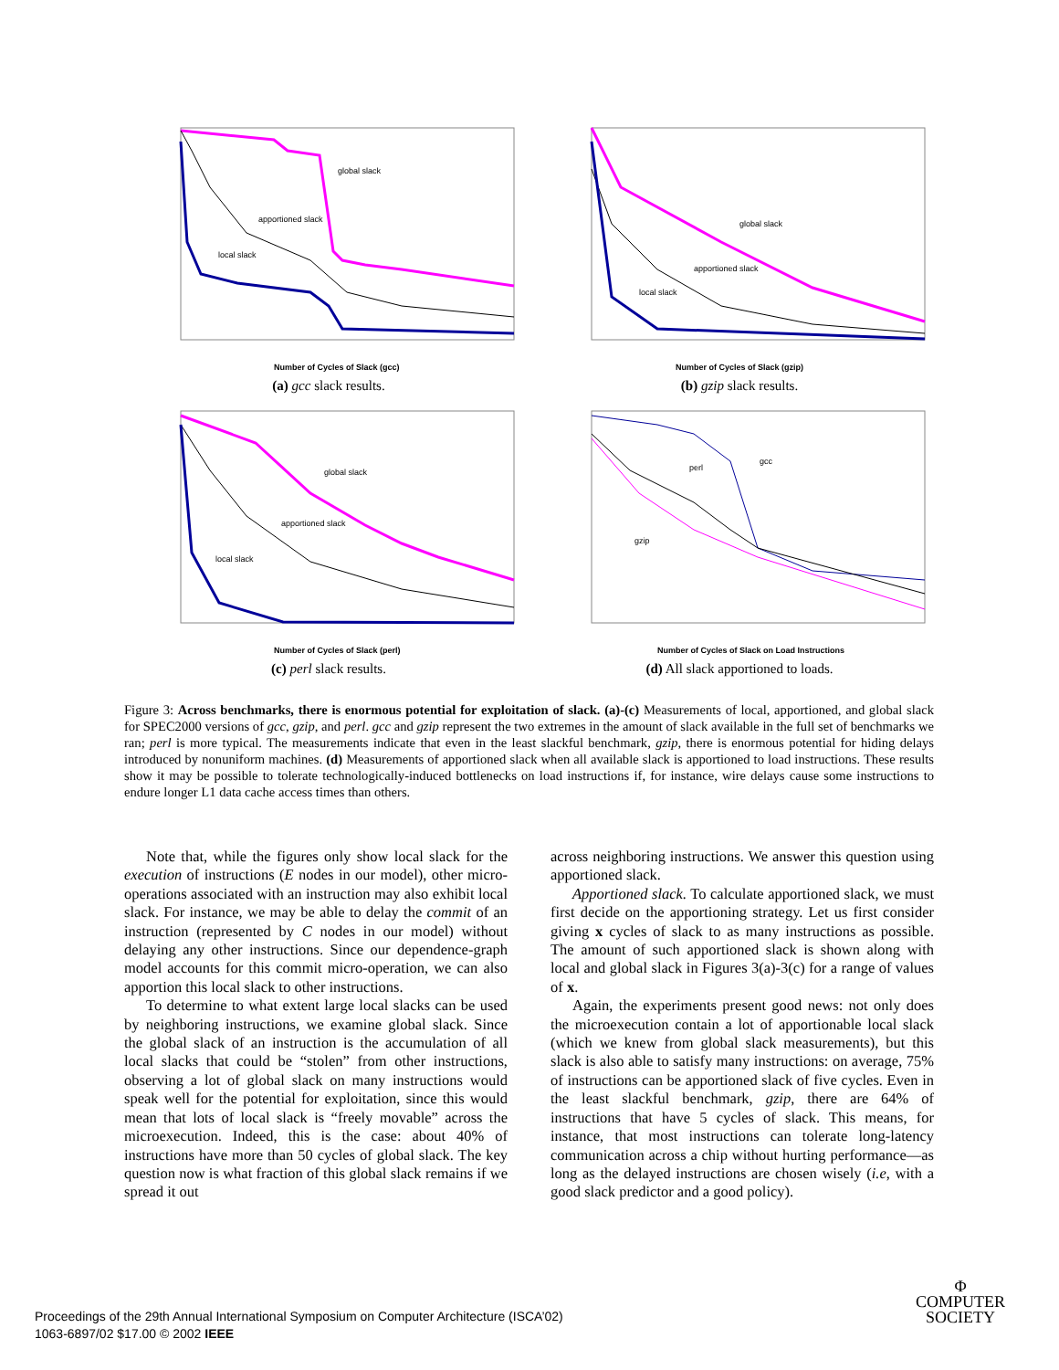global slack
apportioned slack
local slack
Number of Cycles of Slack (gcc)
(a) gcc slack results.
global slack
apportioned slack
local slack
Number of Cycles of Slack (gzip)
(b) gzip slack results.
global slack
apportioned slack
local slack
Number of Cycles of Slack (perl)
(c) perl slack results.
gcc
perl
gzip
Number of Cycles of Slack on Load Instructions
(d) All slack apportioned to loads.
Figure 3: Across benchmarks, there is enormous potential for exploitation of slack. (a)-(c) Measurements of local, apportioned, and global slack for SPEC2000 versions of gcc, gzip, and perl. gcc and gzip represent the two extremes in the amount of slack available in the full set of benchmarks we ran; perl is more typical. The measurements indicate that even in the least slackful benchmark, gzip, there is enormous potential for hiding delays introduced by nonuniform machines. (d) Measurements of apportioned slack when all available slack is apportioned to load instructions. These results show it may be possible to tolerate technologically-induced bottlenecks on load instructions if, for instance, wire delays cause some instructions to endure longer L1 data cache access times than others.
Note that, while the figures only show local slack for the execution of instructions (E nodes in our model), other micro-operations associated with an instruction may also exhibit local slack. For instance, we may be able to delay the commit of an instruction (represented by C nodes in our model) without delaying any other instructions. Since our dependence-graph model accounts for this commit micro-operation, we can also apportion this local slack to other instructions.
To determine to what extent large local slacks can be used by neighboring instructions, we examine global slack. Since the global slack of an instruction is the accumulation of all local slacks that could be “stolen” from other instructions, observing a lot of global slack on many instructions would speak well for the potential for exploitation, since this would mean that lots of local slack is “freely movable” across the microexecution. Indeed, this is the case: about 40% of instructions have more than 50 cycles of global slack. The key question now is what fraction of this global slack remains if we spread it out
across neighboring instructions. We answer this question using apportioned slack.
Apportioned slack. To calculate apportioned slack, we must first decide on the apportioning strategy. Let us first consider giving x cycles of slack to as many instructions as possible. The amount of such apportioned slack is shown along with local and global slack in Figures 3(a)-3(c) for a range of values of x.
Again, the experiments present good news: not only does the microexecution contain a lot of apportionable local slack (which we knew from global slack measurements), but this slack is also able to satisfy many instructions: on average, 75% of instructions can be apportioned slack of five cycles. Even in the least slackful benchmark, gzip, there are 64% of instructions that have 5 cycles of slack. This means, for instance, that most instructions can tolerate long-latency communication across a chip without hurting performance—as long as the delayed instructions are chosen wisely (i.e, with a good slack predictor and a good policy).
Proceedings of the 29th Annual International Symposium on Computer Architecture (ISCA’02)
1063-6897/02 $17.00 © 2002 IEEE
Φ
COMPUTER
SOCIETY